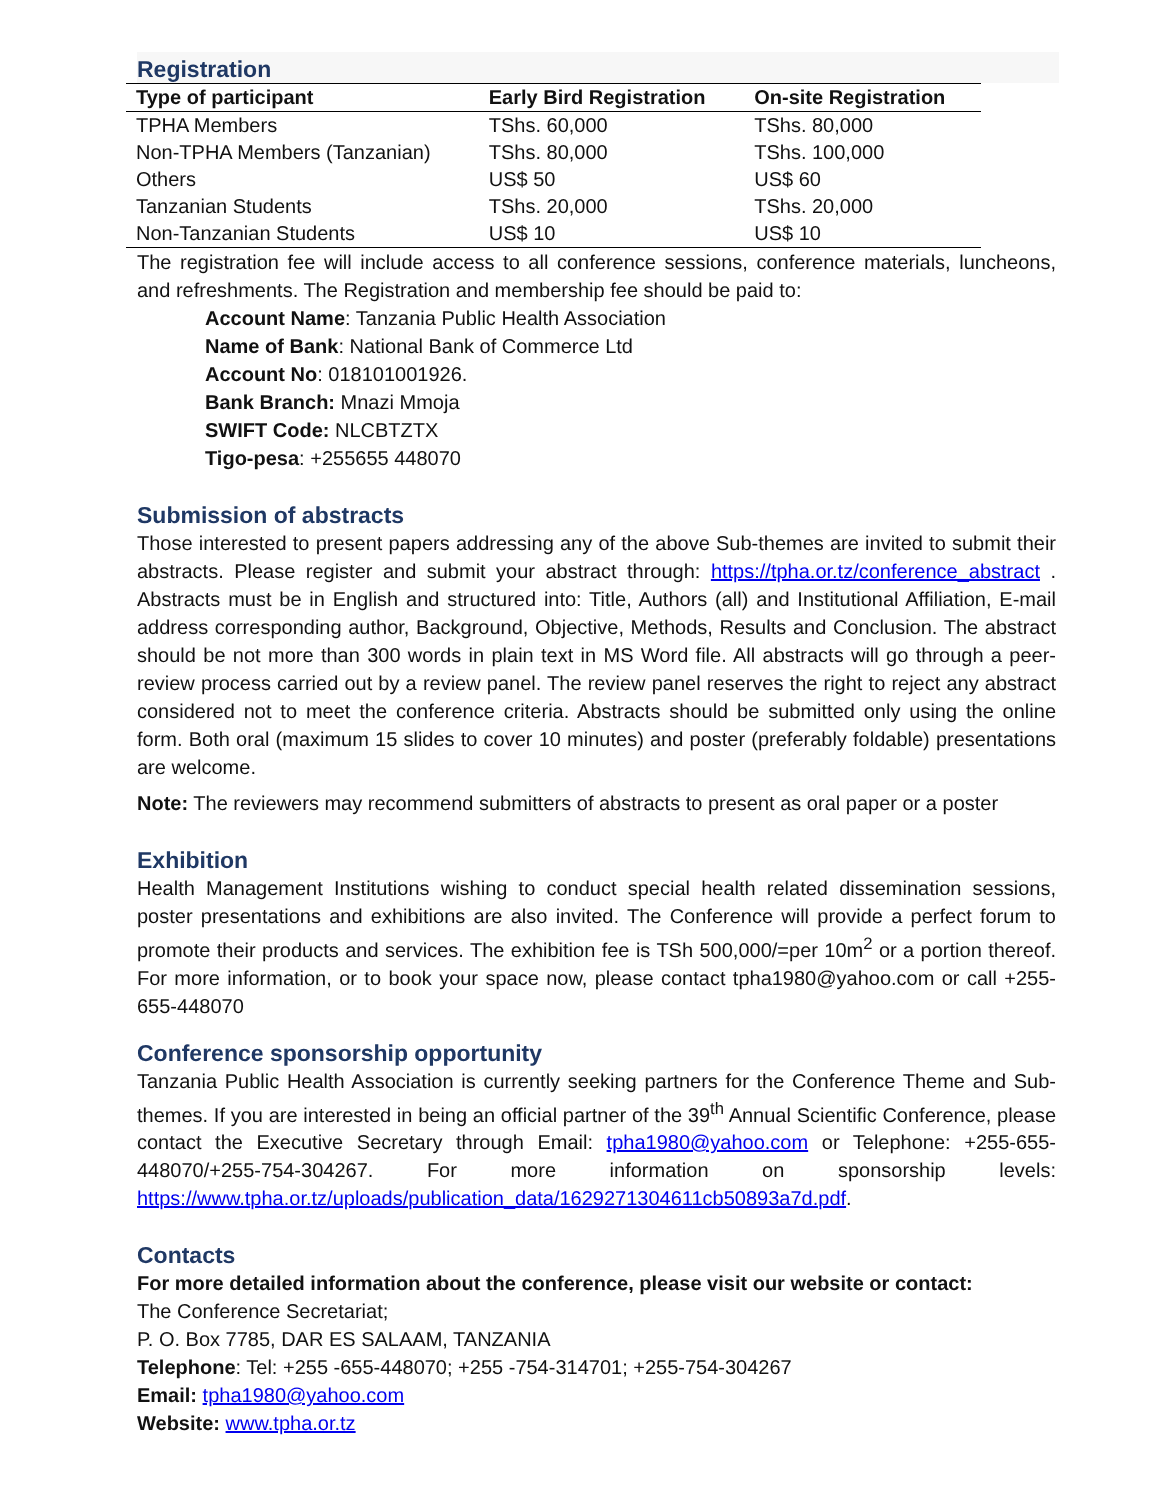Registration
| Type of participant | Early Bird Registration | On-site Registration |
| --- | --- | --- |
| TPHA Members | TShs. 60,000 | TShs. 80,000 |
| Non-TPHA Members (Tanzanian) | TShs. 80,000 | TShs. 100,000 |
| Others | US$ 50 | US$ 60 |
| Tanzanian Students | TShs. 20,000 | TShs. 20,000 |
| Non-Tanzanian Students | US$ 10 | US$ 10 |
The registration fee will include access to all conference sessions, conference materials, luncheons, and refreshments. The Registration and membership fee should be paid to:
Account Name: Tanzania Public Health Association
Name of Bank: National Bank of Commerce Ltd
Account No: 018101001926.
Bank Branch: Mnazi Mmoja
SWIFT Code: NLCBTZTX
Tigo-pesa: +255655 448070
Submission of abstracts
Those interested to present papers addressing any of the above Sub-themes are invited to submit their abstracts. Please register and submit your abstract through: https://tpha.or.tz/conference_abstract . Abstracts must be in English and structured into: Title, Authors (all) and Institutional Affiliation, E-mail address corresponding author, Background, Objective, Methods, Results and Conclusion. The abstract should be not more than 300 words in plain text in MS Word file. All abstracts will go through a peer-review process carried out by a review panel. The review panel reserves the right to reject any abstract considered not to meet the conference criteria. Abstracts should be submitted only using the online form. Both oral (maximum 15 slides to cover 10 minutes) and poster (preferably foldable) presentations are welcome.
Note: The reviewers may recommend submitters of abstracts to present as oral paper or a poster
Exhibition
Health Management Institutions wishing to conduct special health related dissemination sessions, poster presentations and exhibitions are also invited. The Conference will provide a perfect forum to promote their products and services. The exhibition fee is TSh 500,000/=per 10m<sup>2</sup> or a portion thereof. For more information, or to book your space now, please contact tpha1980@yahoo.com or call +255-655-448070
Conference sponsorship opportunity
Tanzania Public Health Association is currently seeking partners for the Conference Theme and Sub-themes. If you are interested in being an official partner of the 39<sup>th</sup> Annual Scientific Conference, please contact the Executive Secretary through Email: tpha1980@yahoo.com or Telephone: +255-655-448070/+255-754-304267. For more information on sponsorship levels: https://www.tpha.or.tz/uploads/publication_data/1629271304611cb50893a7d.pdf.
Contacts
For more detailed information about the conference, please visit our website or contact:
The Conference Secretariat;
P. O. Box 7785, DAR ES SALAAM, TANZANIA
Telephone: Tel: +255 -655-448070; +255 -754-314701; +255-754-304267
Email: tpha1980@yahoo.com
Website: www.tpha.or.tz